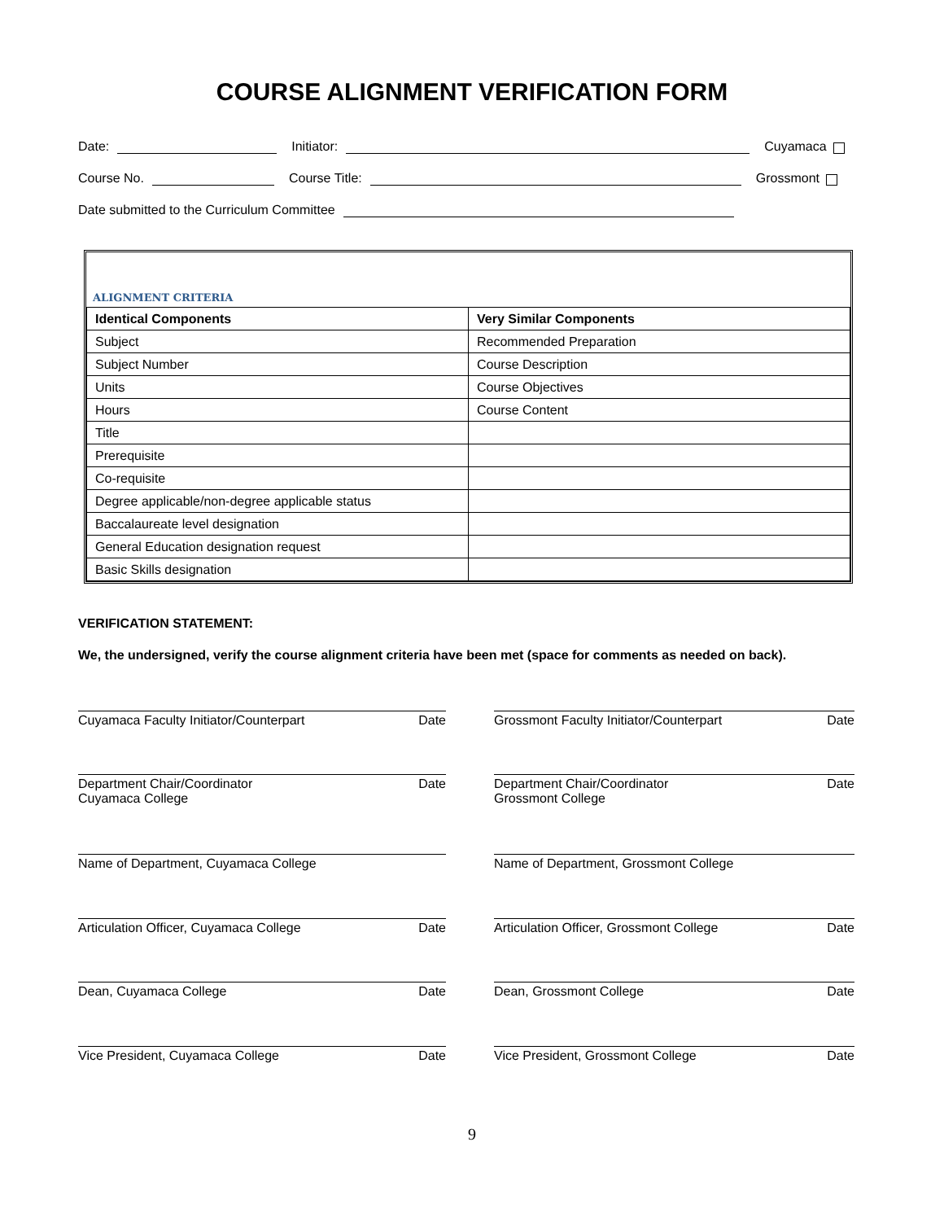COURSE ALIGNMENT VERIFICATION FORM
Date: Initiator: Cuyamaca
Course No. Course Title: Grossmont
Date submitted to the Curriculum Committee
ALIGNMENT CRITERIA
| Identical Components | Very Similar Components |
| --- | --- |
| Subject | Recommended Preparation |
| Subject Number | Course Description |
| Units | Course Objectives |
| Hours | Course Content |
| Title | |
| Prerequisite | |
| Co-requisite | |
| Degree applicable/non-degree applicable status | |
| Baccalaureate level designation | |
| General Education designation request | |
| Basic Skills designation | |
VERIFICATION STATEMENT:
We, the undersigned, verify the course alignment criteria have been met (space for comments as needed on back).
Cuyamaca Faculty Initiator/Counterpart Date Grossmont Faculty Initiator/Counterpart Date
Department Chair/Coordinator
Cuyamaca College Date
Department Chair/Coordinator
Grossmont College Date
Name of Department, Cuyamaca College Name of Department, Grossmont College
Articulation Officer, Cuyamaca College Date Articulation Officer, Grossmont College Date
Dean, Cuyamaca College Date Dean, Grossmont College Date
Vice President, Cuyamaca College Date Vice President, Grossmont College Date
9